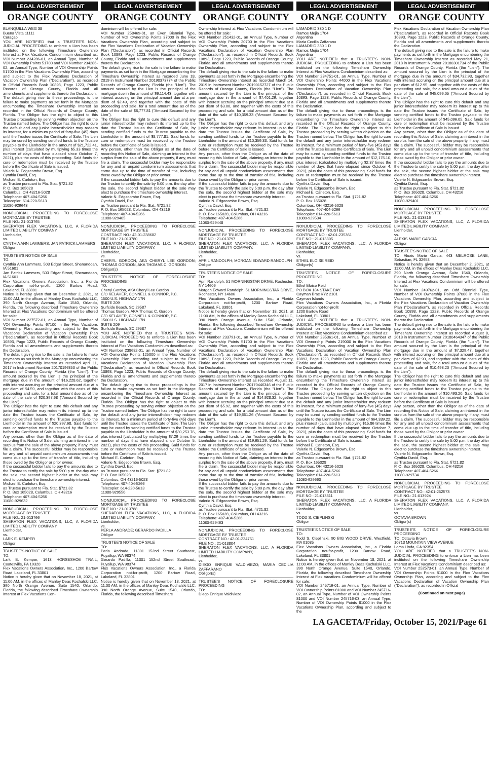LEGAL ADVERTISEMENT
ORANGE COUNTY
BLANQUILLA WEG 38
Buena Vista 11111
Curaçao
YOU ARE NOTIFIED that a TRUSTEE'S NON-JUDICIAL PROCEEDING to enforce a Lien has been instituted on the following Timeshare Ownership Interest at Flex Vacations Condominium described as: VOI Number 234286-01, an Annual Type, Number of VOI Ownership Points 51700 and VOI Number 234286-02, an Annual Type, Number of VOI Ownership Points 51700 in the Flex Vacations Ownership Plan, according and subject to the Flex Vacations Declaration of Vacation Ownership Plan ("Declaration"), as recorded in Official Records Book 10893, Page 1223, Public Records of Orange County, Florida and all amendments and supplements thereto the Declaration.
The default giving rise to these proceedings is the failure to make payments as set forth in the Mortgage encumbering the Timeshare Ownership Interest as recorded in the Official Records of Orange County, Florida. The Obligor has the right to object to this Trustee proceeding by serving written objection on the Trustee named below. The Obligor has the right to cure the default and any junior interestholder may redeem its interest, for a minimum period of forty-five (45) days until the Trustee issues the Certificate of Sale. The Lien may be cured by sending certified funds to the Trustee payable to the Lienholder in the amount of $21,722.41, plus interest (calculated by multiplying $5.33 times the number of days that have elapsed since October 7, 2021), plus the costs of this proceeding. Said funds for cure or redemption must be received by the Trustee before the Certificate of Sale is issued.
Valerie N. Edgecombe Brown, Esq.
Cynthia David, Esq.
Michael E. Carleton, Esq.
as Trustee pursuant to Fla. Stat. §721.82
P. O. Box 165028
Columbus, OH 43216-5028
Telephone: 407-404-5266
Telecopier: 614-220-5613
11080-929643
NONJUDICIAL PROCEEDING TO FORECLOSE MORTGAGE BY TRUSTEE
FILE NO.: 21-013765
SHERATON FLEX VACATIONS, LLC, A FLORIDA LIMITED LIABILITY COMPANY,
Lienholder,
vs.
CYNTHIA ANN LAMMERS; JAN PATRICK LAMMERS
Obligor
TRUSTEE'S NOTICE OF SALE
TO:
Cynthia Ann Lammers, 503 Edgar Street, Shenandoah, IA 51601
Jan Patrick Lammers, 503 Edgar Street, Shenandoah, IA 51601
Flex Vacations Owners Association, Inc., a Florida Corporation not-for-profit, 1200 Bartow Road, Lakeland, FL 33801
Notice is hereby given that on December 2, 2021, at 11:00 AM, in the offices of Manley Deas Kochalski LLC, 390 North Orange Avenue, Suite 1540, Orlando, Florida, the following described Timeshare Ownership Interest at Flex Vacations Condominium will be offered for sale:
VOI Number 227572-01, an Annual Type, Number of VOI Ownership Points 67100 in the Flex Vacations Ownership Plan, according and subject to the Flex Vacations Declaration of Vacation Ownership Plan ("Declaration"), as recorded in Official Records Book 10893, Page 1223, Public Records of Orange County, Florida and all amendments and supplements thereto the Declaration.
The default giving rise to the sale is the failure to make payments as set forth in the Mortgage encumbering the Timeshare Ownership Interest as recorded April 11, 2017 in Instrument Number 20170196350 of the Public Records of Orange County, Florida (the "Lien"). The amount secured by the Lien is the principal of the mortgage due in the amount of $16,228.62, together with interest accruing on the principal amount due at a per diem of $4.59, and together with the costs of this proceeding and sale, for a total amount due as of the date of the sale of $20,397.68 ("Amount Secured by the Lien").
The Obligor has the right to cure this default and any junior interestholder may redeem its interest up to the date the Trustee issues the Certificate of Sale, by sending certified funds to the Trustee payable to the Lienholder in the amount of $20,397.68. Said funds for cure or redemption must be received by the Trustee before the Certificate of Sale is issued.
Any person, other than the Obligor as of the date of recording this Notice of Sale, claiming an interest in the surplus from the sale of the above property, if any, must file a claim. The successful bidder may be responsible for any and all unpaid condominium assessments that come due up to the time of transfer of title, including those owed by the Obligor or prior owner.
If the successful bidder fails to pay the amounts due to the Trustee to certify the sale by 5:00 p.m. the day after the sale, the second highest bidder at the sale may elect to purchase the timeshare ownership interest.
Michael E. Carleton, Esq.
as Trustee pursuant to Fla. Stat. §721.82
P. O. Box 165028, Columbus, OH 43216
Telephone: 407-404-5266
11080-929632
NONJUDICIAL PROCEEDING TO FORECLOSE MORTGAGE BY TRUSTEE
FILE NO.: 21-013766
SHERATON FLEX VACATIONS, LLC, A FLORIDA LIMITED LIABILITY COMPANY,
Lienholder,
vs.
LARK E. KEMPER
Obligor
TRUSTEE'S NOTICE OF SALE
TO:
Lark E. Kemper, 1613 HORSESHOE TRAIL, Coatesville, PA 19320
Flex Vacations Owners Association, Inc., 1200 Bartow Road, Lakeland, FL 33801
Notice is hereby given that on November 18, 2021, at 11:00 AM, in the offices of Manley Deas Kochalski LLC, 390 North Orange Avenue, Suite 1540, Orlando, Florida, the following described Timeshare Ownership Interest at Flex Vacations Con-
LEGAL ADVERTISEMENT
ORANGE COUNTY
dominium will be offered for sale:
VOI Number 258469-01, an Even Biennial Type, Number of VOI Ownership Points 37000 in the Flex Vacations Ownership Plan, according and subject to the Flex Vacations Declaration of Vacation Ownership Plan ("Declaration"), as recorded in Official Records Book 10893, Page 1223, Public Records of Orange County, Florida and all amendments and supplements thereto the Declaration.
The default giving rise to the sale is the failure to make payments as set forth in the Mortgage encumbering the Timeshare Ownership Interest as recorded June 18, 2019 in Instrument Number 20190373774 of the Public Records of Orange County, Florida (the "Lien"). The amount secured by the Lien is the principal of the mortgage due in the amount of $6,114.43, together with interest accruing on the principal amount due at a per diem of $2.49, and together with the costs of this proceeding and sale, for a total amount due as of the date of the sale of $8,777.81 ("Amount Secured by the Lien").
The Obligor has the right to cure this default and any junior interestholder may redeem its interest up to the date the Trustee issues the Certificate of Sale, by sending certified funds to the Trustee payable to the Lienholder in the amount of $8,777.81. Said funds for cure or redemption must be received by the Trustee before the Certificate of Sale is issued.
Any person, other than the Obligor as of the date of recording this Notice of Sale, claiming an interest in the surplus from the sale of the above property, if any, must file a claim. The successful bidder may be responsible for any and all unpaid condominium assessments that come due up to the time of transfer of title, including those owed by the Obligor or prior owner.
If the successful bidder fails to pay the amounts due to the Trustee to certify the sale by 5:00 p.m. the day after the sale, the second highest bidder at the sale may elect to purchase the timeshare ownership interest.
Valerie N. Edgecombe Brown, Esq.
Cynthia David, Esq.
as Trustee pursuant to Fla. Stat. §721.82
P. O. Box 165028, Columbus, OH 43216
Telephone: 407-404-5266
11080-929405
NONJUDICIAL PROCEEDING TO FORECLOSE MORTGAGE BY TRUSTEE
CONTRACT NO.: 42-01-238682
FILE NO.: 21-013780
SHERATON FLEX VACATIONS, LLC, A FLORIDA LIMITED LIABILITY COMPANY,
Lienholder,
vs.
CHERYL GORDON, AKA CHERYL LEE GORDON; THOMAS GORDON, AKA THOMAS C. GORDON
Obligor(s)
TRUSTEE'S NOTICE OF FORECLOSURE PROCEEDING
TO:
Cheryl Gordon, AKA Cheryl Lee Gordon
C/O KELAHER, CONNELL & CONNOR, P.C.
1500 U.S. HIGHWAY 17N
SUITE 209
Surfside Beach, SC 29587
Thomas Gordon, AKA Thomas C. Gordon
C/O KELAHER, CONNELL & CONNOR, P.C.
1500 U.S. HIGHWAY 17N
SUITE 209
Surfside Beach, SC 29587
YOU ARE NOTIFIED that a TRUSTEE'S NON-JUDICIAL PROCEEDING to enforce a Lien has been instituted on the following Timeshare Ownership Interest at Flex Vacations Condominium described as:
VOI Number 238682-01, an Annual Type, Number of VOI Ownership Points 125000 in the Flex Vacations Ownership Plan, according and subject to the Flex Vacations Declaration of Vacation Ownership Plan ("Declaration"), as recorded in Official Records Book 10893, Page 1223, Public Records of Orange County, Florida and all amendments and supplements thereto the Declaration.
The default giving rise to these proceedings is the failure to make payments as set forth in the Mortgage encumbering the Timeshare Ownership Interest as recorded in the Official Records of Orange County, Florida. The Obligor has the right to object to this Trustee proceeding by serving written objection on the Trustee named below. The Obligor has the right to cure the default and any junior interestholder may redeem its interest, for a minimum period of forty-five (45) days until the Trustee issues the Certificate of Sale. The Lien may be cured by sending certified funds to the Trustee payable to the Lienholder in the amount of $30,253.76, plus interest (calculated by multiplying $7.29 times the number of days that have elapsed since October 5, 2021), plus the costs of this proceeding. Said funds for cure or redemption must be received by the Trustee before the Certificate of Sale is issued.
Michael E. Carleton, Esq.
Valerie N. Edgecombe Brown, Esq.
Cynthia David, Esq.
as Trustee pursuant to Fla. Stat. §721.82
P. O. Box 165028
Columbus, OH 43216-5028
Telephone: 407-404-5266
Telecopier: 614-220-5613
11080-929550
NONJUDICIAL PROCEEDING TO FORECLOSE MORTGAGE BY TRUSTEE
FILE NO.: 21-013788
SHERATON FLEX VACATIONS, LLC, A FLORIDA LIMITED LIABILITY COMPANY,
Lienholder,
vs.
PERLA ANDRADE; GERARDO PADILLA
Obligor
TRUSTEE'S NOTICE OF SALE
TO:
Perla Andrade, 11301 152nd Street Southeast, Puyallup, WA 98374
Gerardo Padilla, 11301 152nd Street Southeast, Puyallup, WA 98374
Flex Vacations Owners Association, Inc., a Florida Corporation not-for-profit, 1200 Bartow Road, Lakeland, FL 33801
Notice is hereby given that on November 18, 2021, at 11:00 AM, in the offices of Manley Deas Kochalski LLC, 390 North Orange Avenue, Suite 1540, Orlando, Florida, the following described Timeshare
LEGAL ADVERTISEMENT
ORANGE COUNTY
Ownership Interest at Flex Vacations Condominium will be offered for sale:
VOI Number 251432-01, an Annual Type, Number of VOI Ownership Points 20700 in the Flex Vacations Ownership Plan, according and subject to the Flex Vacations Declaration of Vacation Ownership Plan ("Declaration"), as recorded in Official Records Book 10893, Page 1223, Public Records of Orange County, Florida and all amendments and supplements thereto the Declaration.
The default giving rise to the sale is the failure to make payments as set forth in the Mortgage encumbering the Timeshare Ownership Interest as recorded March 14, 2019 in Instrument Number 20190152727 of the Public Records of Orange County, Florida (the "Lien"). The amount secured by the Lien is the principal of the mortgage due in the amount of $7,401.29, together with interest accruing on the principal amount due at a per diem of $3.00, and together with the costs of this proceeding and sale, for a total amount due as of the date of the sale of $10,359.33 ("Amount Secured by the Lien").
The Obligor has the right to cure this default and any junior interestholder may redeem its interest up to the date the Trustee issues the Certificate of Sale, by sending certified funds to the Trustee payable to the Lienholder in the amount of $10,359.33. Said funds for cure or redemption must be received by the Trustee before the Certificate of Sale is issued.
Any person, other than the Obligor as of the date of recording this Notice of Sale, claiming an interest in the surplus from the sale of the above property, if any, must file a claim. The successful bidder may be responsible for any and all unpaid condominium assessments that come due up to the time of transfer of title, including those owed by the Obligor or prior owner.
If the successful bidder fails to pay the amounts due to the Trustee to certify the sale by 5:00 p.m. the day after the sale, the second highest bidder at the sale may elect to purchase the timeshare ownership interest.
Valerie N. Edgecombe Brown, Esq.
Cynthia David, Esq.
as Trustee pursuant to Fla. Stat. §721.82
P. O. Box 165028, Columbus, OH 43216
Telephone: 407-404-5266
11080-929448
NONJUDICIAL PROCEEDING TO FORECLOSE MORTGAGE BY TRUSTEE
FILE NO.: 21-013797
SHERATON FLEX VACATIONS, LLC, A FLORIDA LIMITED LIABILITY COMPANY,
Lienholder,
vs.
APRIL RANDOLPH; MORGAN EDWARD RANDOLPH
Obligor
TRUSTEE'S NOTICE OF SALE
TO:
April Randolph, 51 MORNINGSTAR DRIVE, Rochester, NY 14606
Morgan Edward Randolph, 51 MORNINGSTAR DRIVE, Rochester, NY 14606
Flex Vacations Owners Association, Inc., a Florida Corporation not-for-profit, 1200 Bartow Road, Lakeland, FL 33801
Notice is hereby given that on November 18, 2021, at 11:00 AM, in the offices of Manley Deas Kochalski LLC, 390 North Orange Avenue, Suite 1540, Orlando, Florida, the following described Timeshare Ownership Interest at Flex Vacations Condominium will be offered for sale:
VOI Number 233791-01, an Annual Type, Number of VOI Ownership Points 51700 in the Flex Vacations Ownership Plan, according and subject to the Flex Vacations Declaration of Vacation Ownership Plan ("Declaration"), as recorded in Official Records Book 10893, Page 1223, Public Records of Orange County, Florida and all amendments and supplements thereto the Declaration.
The default giving rise to the sale is the failure to make payments as set forth in the Mortgage encumbering the Timeshare Ownership Interest as recorded August 11, 2017 in Instrument Number 20170446346 of the Public Records of Orange County, Florida (the "Lien"). The amount secured by the Lien is the principal of the mortgage due in the amount of $14,928.32, together with interest accruing on the principal amount due at a per diem of $5.92, and together with the costs of this proceeding and sale, for a total amount due as of the date of the sale of $19,651.26 ("Amount Secured by the Lien").
The Obligor has the right to cure this default and any junior interestholder may redeem its interest up to the date the Trustee issues the Certificate of Sale, by sending certified funds to the Trustee payable to the Lienholder in the amount of $19,651.26. Said funds for cure or redemption must be received by the Trustee before the Certificate of Sale is issued.
Any person, other than the Obligor as of the date of recording this Notice of Sale, claiming an interest in the surplus from the sale of the above property, if any, must file a claim. The successful bidder may be responsible for any and all unpaid condominium assessments that come due up to the time of transfer of title, including those owed by the Obligor or prior owner.
If the successful bidder fails to pay the amounts due to the Trustee to certify the sale by 5:00 p.m. the day after the sale, the second highest bidder at the sale may elect to purchase the timeshare ownership interest.
Valerie N. Edgecombe Brown, Esq.
Cynthia David, Esq.
as Trustee pursuant to Fla. Stat. §721.82
P. O. Box 165028, Columbus, OH 43216
Telephone: 407-404-5266
11080-929463
NONJUDICIAL PROCEEDING TO FORECLOSE MORTGAGE BY TRUSTEE
CONTRACT NO.: 42-01-234751
FILE NO.: 21-013804
SHERATON FLEX VACATIONS, LLC, A FLORIDA LIMITED LIABILITY COMPANY,
Lienholder,
vs.
DIEGO ENRIQUE VALDIVIEZO; MARIA CECILIA ZAFFARANO
Obligor(s)
TRUSTEE'S NOTICE OF FORECLOSURE PROCEEDING
TO:
Diego Enrique Valdiviezo
LEGAL ADVERTISEMENT
ORANGE COUNTY
LAMADRID 330 1 D
Ramos Mejia 1704
Argentina
Maria Cecilia Zaffarano
LAMADRID 330 1 D
Ramos Mejia 1704
Argentina
YOU ARE NOTIFIED that a TRUSTEE'S NON-JUDICIAL PROCEEDING to enforce a Lien has been instituted on the following Timeshare Ownership Interest at Flex Vacations Condominium described as:
VOI Number 234751-01, an Annual Type, Number of VOI Ownership Points 44000 in the Flex Vacations Ownership Plan, according and subject to the Flex Vacations Declaration of Vacation Ownership Plan ("Declaration"), as recorded in Official Records Book 10893, Page 1223, Public Records of Orange County, Florida and all amendments and supplements thereto the Declaration.
The default giving rise to these proceedings is the failure to make payments as set forth in the Mortgage encumbering the Timeshare Ownership Interest as recorded in the Official Records of Orange County, Florida. The Obligor has the right to object to this Trustee proceeding by serving written objection on the Trustee named below. The Obligor has the right to cure the default and any junior interestholder may redeem its interest, for a minimum period of forty-five (45) days until the Trustee issues the Certificate of Sale. The Lien may be cured by sending certified funds to the Trustee payable to the Lienholder in the amount of $12,176.10, plus interest (calculated by multiplying $2.37 times the number of days that have elapsed since October 4, 2021), plus the costs of this proceeding. Said funds for cure or redemption must be received by the Trustee before the Certificate of Sale is issued.
Cynthia David, Esq.
Valerie N. Edgecombe Brown, Esq.
Michael E. Carleton, Esq.
as Trustee pursuant to Fla. Stat. §721.82
P. O. Box 165028
Columbus, OH 43216-5028
Telephone: 407-404-5266
Telecopier: 614-220-5613
11080-929534
NONJUDICIAL PROCEEDING TO FORECLOSE MORTGAGE BY TRUSTEE
CONTRACT NO.: 42-01-235361
FILE NO.: 21-013805
SHERATON FLEX VACATIONS, LLC, A FLORIDA LIMITED LIABILITY COMPANY,
Lienholder,
vs.
ETHEL ELOISE REID
Obligor(s)
TRUSTEE'S NOTICE OF FORECLOSURE PROCEEDING
TO:
Ethel Eloise Reid
PO BOX 184 STAKE BAY
Cayman Brac KY2 2101
Cayman Islands
Flex Vacations Owners Association, Inc., a Florida Corporation not-for-profit
1200 Bartow Road
Lakeland, FL 33801
YOU ARE NOTIFIED that a TRUSTEE'S NON-JUDICIAL PROCEEDING to enforce a Lien has been instituted on the following Timeshare Ownership Interest at Flex Vacations Condominium described as:
VOI Number 235361-01, an Annual Type, Number of VOI Ownership Points 219000 in the Flex Vacations Ownership Plan, according and subject to the Flex Vacations Declaration of Vacation Ownership Plan ("Declaration"), as recorded in Official Records Book 10893, Page 1223, Public Records of Orange County, Florida and all amendments and supplements thereto the Declaration.
The default giving rise to these proceedings is the failure to make payments as set forth in the Mortgage encumbering the Timeshare Ownership Interest as recorded in the Official Records of Orange County, Florida. The Obligor has the right to object to this Trustee proceeding by serving written objection on the Trustee named below. The Obligor has the right to cure the default and any junior interestholder may redeem its interest, for a minimum period of forty-five (45) days until the Trustee issues the Certificate of Sale. The Lien may be cured by sending certified funds to the Trustee payable to the Lienholder in the amount of $64,339.22, plus interest (calculated by multiplying $15.86 times the number of days that have elapsed since October 7, 2021), plus the costs of this proceeding. Said funds for cure or redemption must be received by the Trustee before the Certificate of Sale is issued.
Michael E. Carleton, Esq.
Valerie N. Edgecombe Brown, Esq.
Cynthia David, Esq.
as Trustee pursuant to Fla. Stat. §721.82
P. O. Box 165028
Columbus, OH 43216-5028
Telephone: 407-404-5266
Telecopier: 614-220-5613
11080-929660
NONJUDICIAL PROCEEDING TO FORECLOSE MORTGAGE BY TRUSTEE
FILE NO.: 21-013811
SHERATON FLEX VACATIONS, LLC, A FLORIDA LIMITED LIABILITY COMPANY,
Lienholder,
vs.
TODD S. CIEPLINSKI
Obligor
TRUSTEE'S NOTICE OF SALE
TO:
Todd S. Cieplinski, 90 BIG WOOD DRIVE, Westfield, MA 01085
Flex Vacations Owners Association, Inc., a Florida Corporation not-for-profit, 1200 Bartow Road, Lakeland, FL 33801
Notice is hereby given that on November 18, 2021, at 11:00 AM, in the offices of Manley Deas Kochalski LLC, 390 North Orange Avenue, Suite 1540, Orlando, Florida, the following described Timeshare Ownership Interest at Flex Vacations Condominium will be offered for sale:
VOI Number 245716-01, an Annual Type, Number of VOI Ownership Points 81000 and VOI Number 245716-02, an Annual Type, Number of VOI Ownership Points 81000 and VOI Number 245716-03, an Annual Type, Number of VOI Ownership Points 81000 in the Flex Vacations Ownership Plan, according and subject to the
LEGAL ADVERTISEMENT
ORANGE COUNTY
Flex Vacations Declaration of Vacation Ownership Plan ("Declaration"), as recorded in Official Records Book 10893, Page 1223, Public Records of Orange County, Florida and all amendments and supplements thereto the Declaration.
The default giving rise to the sale is the failure to make payments as set forth in the Mortgage encumbering the Timeshare Ownership Interest as recorded May 21, 2018 in Instrument Number 20180301734 of the Public Records of Orange County, Florida (the "Lien"). The amount secured by the Lien is the principal of the mortgage due in the amount of $34,732.93, together with interest accruing on the principal amount due at a per diem of $12.95, and together with the costs of this proceeding and sale, for a total amount due as of the date of the sale of $45,096.05 ("Amount Secured by the Lien").
The Obligor has the right to cure this default and any junior interestholder may redeem its interest up to the date the Trustee issues the Certificate of Sale, by sending certified funds to the Trustee payable to the Lienholder in the amount of $45,096.05. Said funds for cure or redemption must be received by the Trustee before the Certificate of Sale is issued.
Any person, other than the Obligor as of the date of recording this Notice of Sale, claiming an interest in the surplus from the sale of the above property, if any, must file a claim. The successful bidder may be responsible for any and all unpaid condominium assessments that come due up to the time of transfer of title, including those owed by the Obligor or prior owner.
If the successful bidder fails to pay the amounts due to the Trustee to certify the sale by 5:00 p.m. the day after the sale, the second highest bidder at the sale may elect to purchase the timeshare ownership interest.
Valerie N. Edgecombe Brown, Esq.
Cynthia David, Esq.
as Trustee pursuant to Fla. Stat. §721.82
P. O. Box 165028, Columbus, OH 43216
Telephone: 407-404-5266
11080-929401
NONJUDICIAL PROCEEDING TO FORECLOSE MORTGAGE BY TRUSTEE
FILE NO.: 21-013816
SHERATON FLEX VACATIONS, LLC, A FLORIDA LIMITED LIABILITY COMPANY,
Lienholder,
vs.
ALEXIS MARIE GARCIA
Obligor
TRUSTEE'S NOTICE OF SALE
TO: Alexis Marie Garcia, 443 MELROSE LANE, Sebastian, FL 32958
Notice is hereby given that on December 2, 2021, at 11:00 AM, in the offices of Manley Deas Kochalski LLC, 390 North Orange Avenue, Suite 1540, Orlando, Florida, the following described Timeshare Ownership Interest at Flex Vacations Condominium will be offered for sale:
VOI Number 249762-01, an Odd Biennial Type, Number of VOI Ownership Points 37000 in the Flex Vacations Ownership Plan, according and subject to the Flex Vacations Declaration of Vacation Ownership Plan ("Declaration"), as recorded in Official Records Book 10893, Page 1223, Public Records of Orange County, Florida and all amendments and supplements thereto the Declaration.
The default giving rise to the sale is the failure to make payments as set forth in the Mortgage encumbering the Timeshare Ownership Interest as recorded August 8, 2018 in Instrument Number 20180464347 of the Public Records of Orange County, Florida (the "Lien"). The amount secured by the Lien is the principal of the mortgage due in the amount of $7,329.47, together with interest accruing on the principal amount due at a per diem of $2.90, and together with the costs of this proceeding and sale, for a total amount due as of the date of the sale of $10,493.20 ("Amount Secured by the Lien").
The Obligor has the right to cure this default and any junior interestholder may redeem its interest up to the date the Trustee issues the Certificate of Sale, by sending certified funds to the Trustee payable to the Lienholder in the amount of $10,493.20. Said funds for cure or redemption must be received by the Trustee before the Certificate of Sale is issued.
Any person, other than the Obligor as of the date of recording this Notice of Sale, claiming an interest in the surplus from the sale of the above property, if any, must file a claim. The successful bidder may be responsible for any and all unpaid condominium assessments that come due up to the time of transfer of title, including those owed by the Obligor or prior owner.
If the successful bidder fails to pay the amounts due to the Trustee to certify the sale by 5:00 p.m. the day after the sale, the second highest bidder at the sale may elect to purchase the timeshare ownership interest.
Valerie N. Edgecombe Brown, Esq.
Cynthia David, Esq.
as Trustee pursuant to Fla. Stat. §721.82
P. O. Box 165028, Columbus, OH 43216
Telephone: 407-404-5266
11080-929734
NONJUDICIAL PROCEEDING TO FORECLOSE MORTGAGE BY TRUSTEE
CONTRACT NO.: 42-01-252573
FILE NO.: 21-013924
SHERATON FLEX VACATIONS, LLC, A FLORIDA LIMITED LIABILITY COMPANY,
Lienholder,
vs.
OCTAVIA BROWN
Obligor(s)
TRUSTEE'S NOTICE OF FORECLOSURE PROCEEDING
TO: Octavia Brown
10713 MOUNTAIN VIEW AVENUE
Loma Linda, CA 92354
YOU ARE NOTIFIED that a TRUSTEE'S NON-JUDICIAL PROCEEDING to enforce a Lien has been instituted on the following Timeshare Ownership Interest at Flex Vacations Condominium described as:
VOI Number 252573-01, an Annual Type, Number of VOI Ownership Points 81000 in the Flex Vacations Ownership Plan, according and subject to the Flex Vacations Declaration of Vacation Ownership Plan ("Declaration"), as recorded in Official
(Continued on next page)
LA GACETA/Friday, October 15, 2021/Page 61